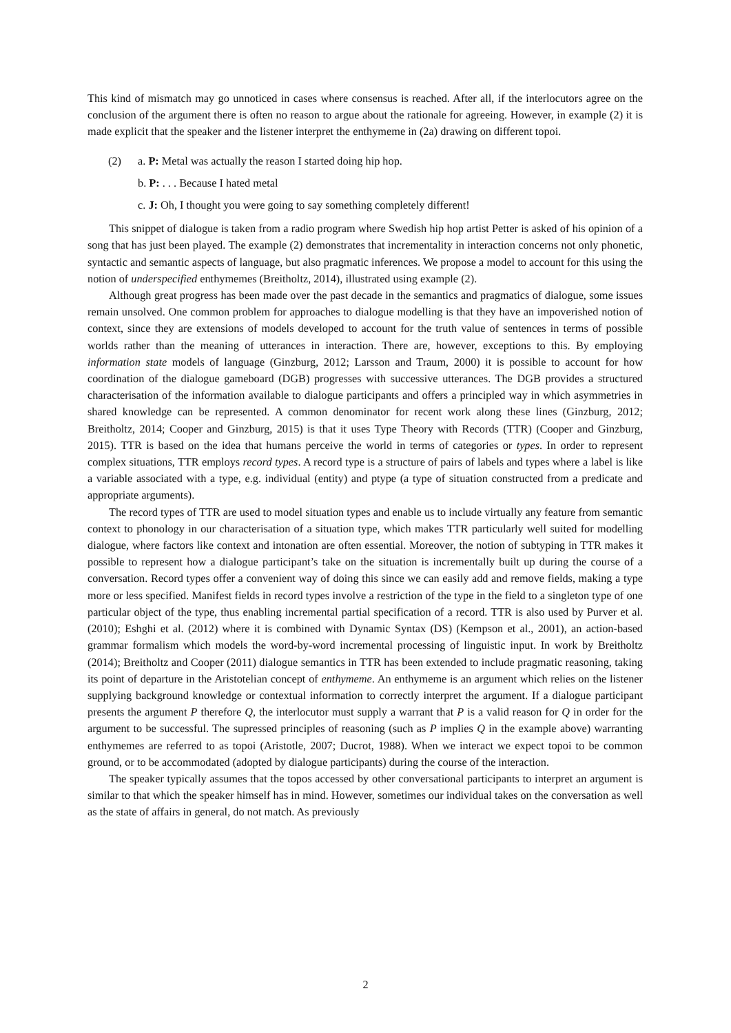This kind of mismatch may go unnoticed in cases where consensus is reached. After all, if the interlocutors agree on the conclusion of the argument there is often no reason to argue about the rationale for agreeing. However, in example (2) it is made explicit that the speaker and the listener interpret the enthymeme in (2a) drawing on different topoi.
(2) a. P: Metal was actually the reason I started doing hip hop.
b. P: . . . Because I hated metal
c. J: Oh, I thought you were going to say something completely different!
This snippet of dialogue is taken from a radio program where Swedish hip hop artist Petter is asked of his opinion of a song that has just been played. The example (2) demonstrates that incrementality in interaction concerns not only phonetic, syntactic and semantic aspects of language, but also pragmatic inferences. We propose a model to account for this using the notion of underspecified enthymemes (Breitholtz, 2014), illustrated using example (2).
Although great progress has been made over the past decade in the semantics and pragmatics of dialogue, some issues remain unsolved. One common problem for approaches to dialogue modelling is that they have an impoverished notion of context, since they are extensions of models developed to account for the truth value of sentences in terms of possible worlds rather than the meaning of utterances in interaction. There are, however, exceptions to this. By employing information state models of language (Ginzburg, 2012; Larsson and Traum, 2000) it is possible to account for how coordination of the dialogue gameboard (DGB) progresses with successive utterances. The DGB provides a structured characterisation of the information available to dialogue participants and offers a principled way in which asymmetries in shared knowledge can be represented. A common denominator for recent work along these lines (Ginzburg, 2012; Breitholtz, 2014; Cooper and Ginzburg, 2015) is that it uses Type Theory with Records (TTR) (Cooper and Ginzburg, 2015). TTR is based on the idea that humans perceive the world in terms of categories or types. In order to represent complex situations, TTR employs record types. A record type is a structure of pairs of labels and types where a label is like a variable associated with a type, e.g. individual (entity) and ptype (a type of situation constructed from a predicate and appropriate arguments).
The record types of TTR are used to model situation types and enable us to include virtually any feature from semantic context to phonology in our characterisation of a situation type, which makes TTR particularly well suited for modelling dialogue, where factors like context and intonation are often essential. Moreover, the notion of subtyping in TTR makes it possible to represent how a dialogue participant’s take on the situation is incrementally built up during the course of a conversation. Record types offer a convenient way of doing this since we can easily add and remove fields, making a type more or less specified. Manifest fields in record types involve a restriction of the type in the field to a singleton type of one particular object of the type, thus enabling incremental partial specification of a record. TTR is also used by Purver et al. (2010); Eshghi et al. (2012) where it is combined with Dynamic Syntax (DS) (Kempson et al., 2001), an action-based grammar formalism which models the word-by-word incremental processing of linguistic input. In work by Breitholtz (2014); Breitholtz and Cooper (2011) dialogue semantics in TTR has been extended to include pragmatic reasoning, taking its point of departure in the Aristotelian concept of enthymeme. An enthymeme is an argument which relies on the listener supplying background knowledge or contextual information to correctly interpret the argument. If a dialogue participant presents the argument P therefore Q, the interlocutor must supply a warrant that P is a valid reason for Q in order for the argument to be successful. The supressed principles of reasoning (such as P implies Q in the example above) warranting enthymemes are referred to as topoi (Aristotle, 2007; Ducrot, 1988). When we interact we expect topoi to be common ground, or to be accommodated (adopted by dialogue participants) during the course of the interaction.
The speaker typically assumes that the topos accessed by other conversational participants to interpret an argument is similar to that which the speaker himself has in mind. However, sometimes our individual takes on the conversation as well as the state of affairs in general, do not match. As previously
2